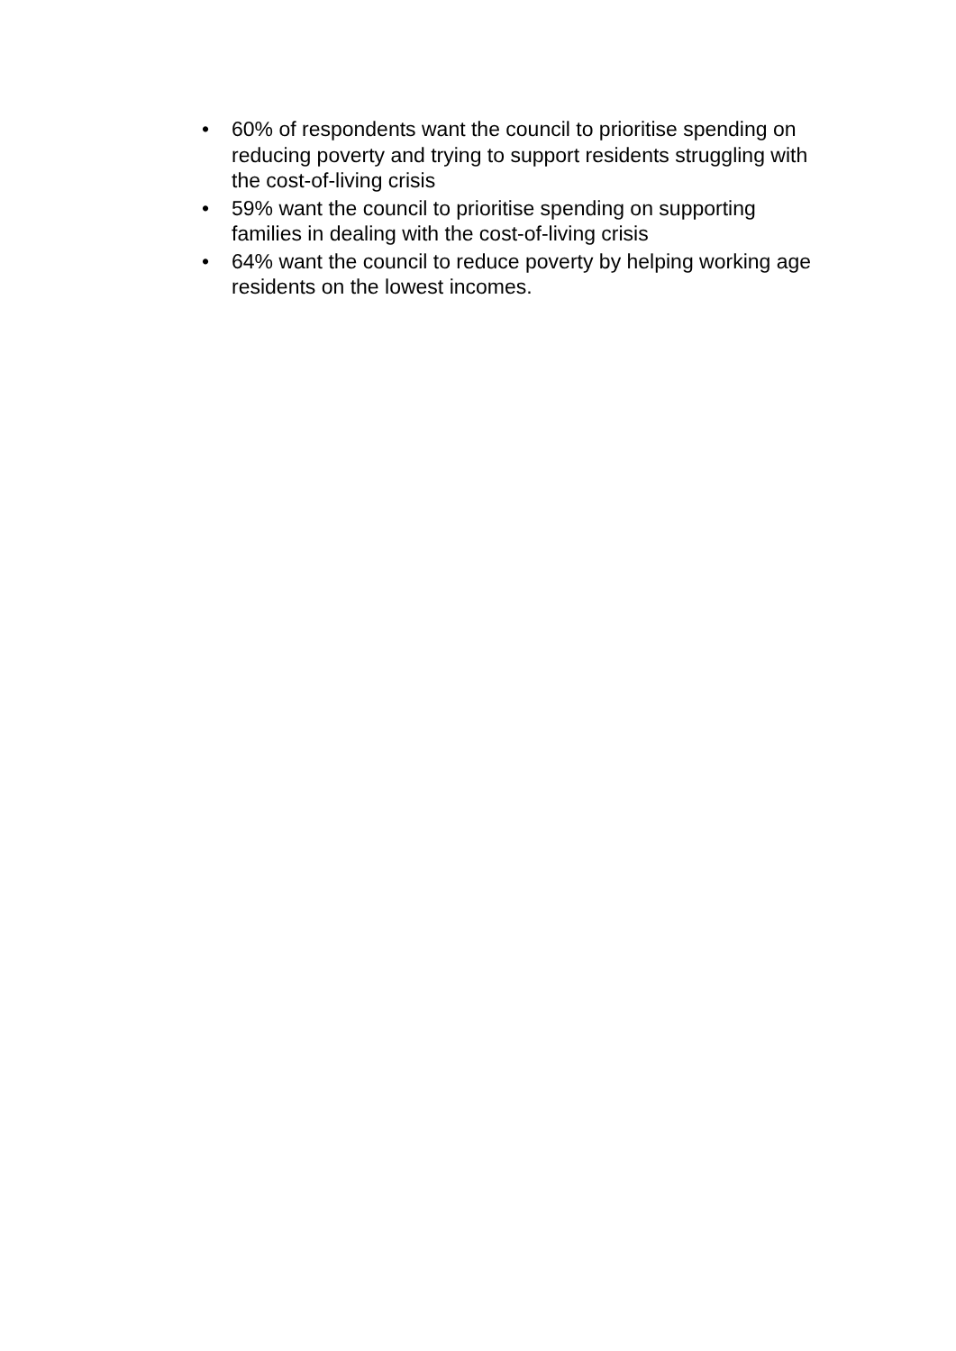• 60% of respondents want the council to prioritise spending on reducing poverty and trying to support residents struggling with the cost-of-living crisis
• 59% want the council to prioritise spending on supporting families in dealing with the cost-of-living crisis
• 64% want the council to reduce poverty by helping working age residents on the lowest incomes.